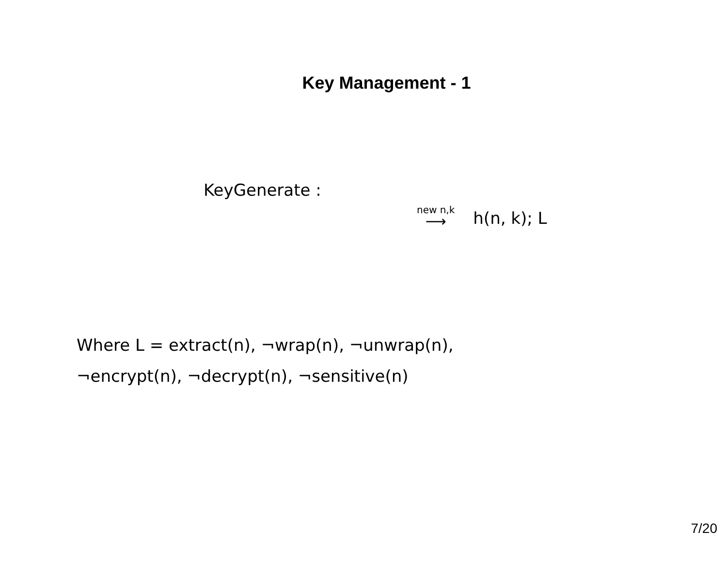Key Management - 1
KeyGenerate :
new n,k
⟶
h(n, k); L
Where L = extract(n), ¬wrap(n), ¬unwrap(n),
¬encrypt(n), ¬decrypt(n), ¬sensitive(n)
7/20